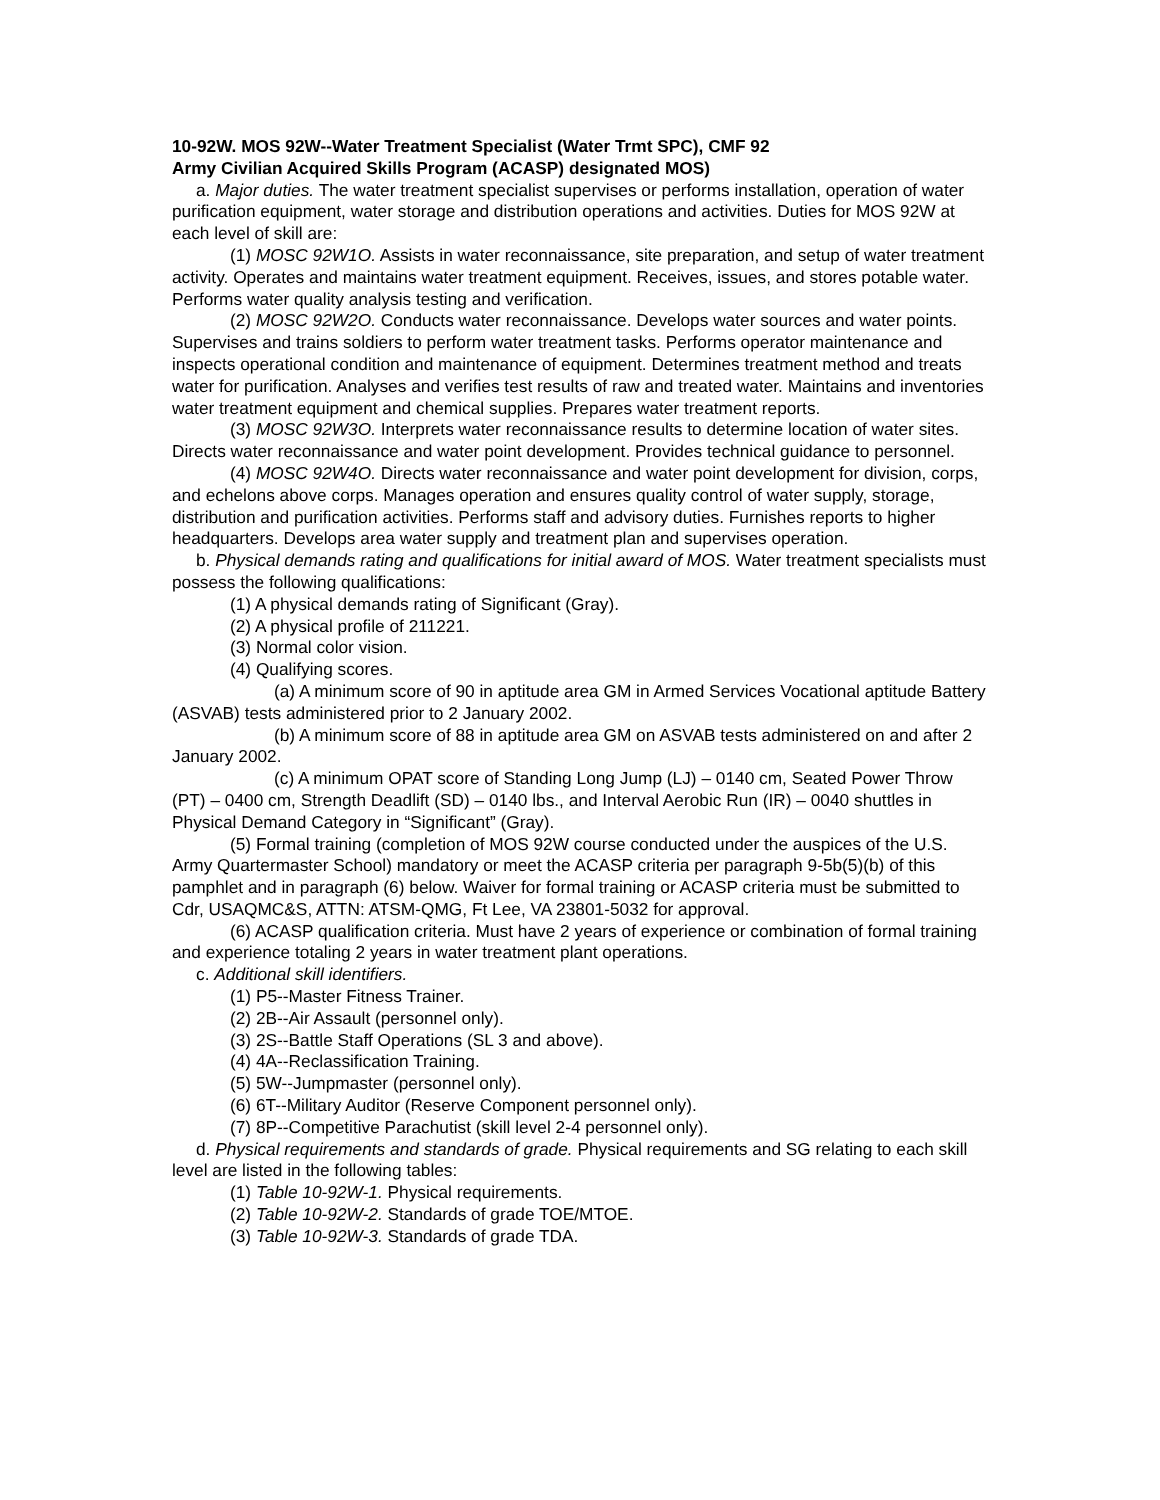10-92W. MOS 92W--Water Treatment Specialist (Water Trmt SPC), CMF 92
Army Civilian Acquired Skills Program (ACASP) designated MOS)
a. Major duties. The water treatment specialist supervises or performs installation, operation of water purification equipment, water storage and distribution operations and activities. Duties for MOS 92W at each level of skill are:
(1) MOSC 92W1O. Assists in water reconnaissance, site preparation, and setup of water treatment activity. Operates and maintains water treatment equipment. Receives, issues, and stores potable water. Performs water quality analysis testing and verification.
(2) MOSC 92W2O. Conducts water reconnaissance. Develops water sources and water points. Supervises and trains soldiers to perform water treatment tasks. Performs operator maintenance and inspects operational condition and maintenance of equipment. Determines treatment method and treats water for purification. Analyses and verifies test results of raw and treated water. Maintains and inventories water treatment equipment and chemical supplies. Prepares water treatment reports.
(3) MOSC 92W3O. Interprets water reconnaissance results to determine location of water sites. Directs water reconnaissance and water point development. Provides technical guidance to personnel.
(4) MOSC 92W4O. Directs water reconnaissance and water point development for division, corps, and echelons above corps. Manages operation and ensures quality control of water supply, storage, distribution and purification activities. Performs staff and advisory duties. Furnishes reports to higher headquarters. Develops area water supply and treatment plan and supervises operation.
b. Physical demands rating and qualifications for initial award of MOS. Water treatment specialists must possess the following qualifications:
(1) A physical demands rating of Significant (Gray).
(2) A physical profile of 211221.
(3) Normal color vision.
(4) Qualifying scores.
(a) A minimum score of 90 in aptitude area GM in Armed Services Vocational aptitude Battery (ASVAB) tests administered prior to 2 January 2002.
(b) A minimum score of 88 in aptitude area GM on ASVAB tests administered on and after 2 January 2002.
(c) A minimum OPAT score of Standing Long Jump (LJ) – 0140 cm, Seated Power Throw (PT) – 0400 cm, Strength Deadlift (SD) – 0140 lbs., and Interval Aerobic Run (IR) – 0040 shuttles in Physical Demand Category in “Significant” (Gray).
(5) Formal training (completion of MOS 92W course conducted under the auspices of the U.S. Army Quartermaster School) mandatory or meet the ACASP criteria per paragraph 9-5b(5)(b) of this pamphlet and in paragraph (6) below. Waiver for formal training or ACASP criteria must be submitted to Cdr, USAQMC&S, ATTN: ATSM-QMG, Ft Lee, VA 23801-5032 for approval.
(6) ACASP qualification criteria. Must have 2 years of experience or combination of formal training and experience totaling 2 years in water treatment plant operations.
c. Additional skill identifiers.
(1) P5--Master Fitness Trainer.
(2) 2B--Air Assault (personnel only).
(3) 2S--Battle Staff Operations (SL 3 and above).
(4) 4A--Reclassification Training.
(5) 5W--Jumpmaster (personnel only).
(6) 6T--Military Auditor (Reserve Component personnel only).
(7) 8P--Competitive Parachutist (skill level 2-4 personnel only).
d. Physical requirements and standards of grade. Physical requirements and SG relating to each skill level are listed in the following tables:
(1) Table 10-92W-1. Physical requirements.
(2) Table 10-92W-2. Standards of grade TOE/MTOE.
(3) Table 10-92W-3. Standards of grade TDA.